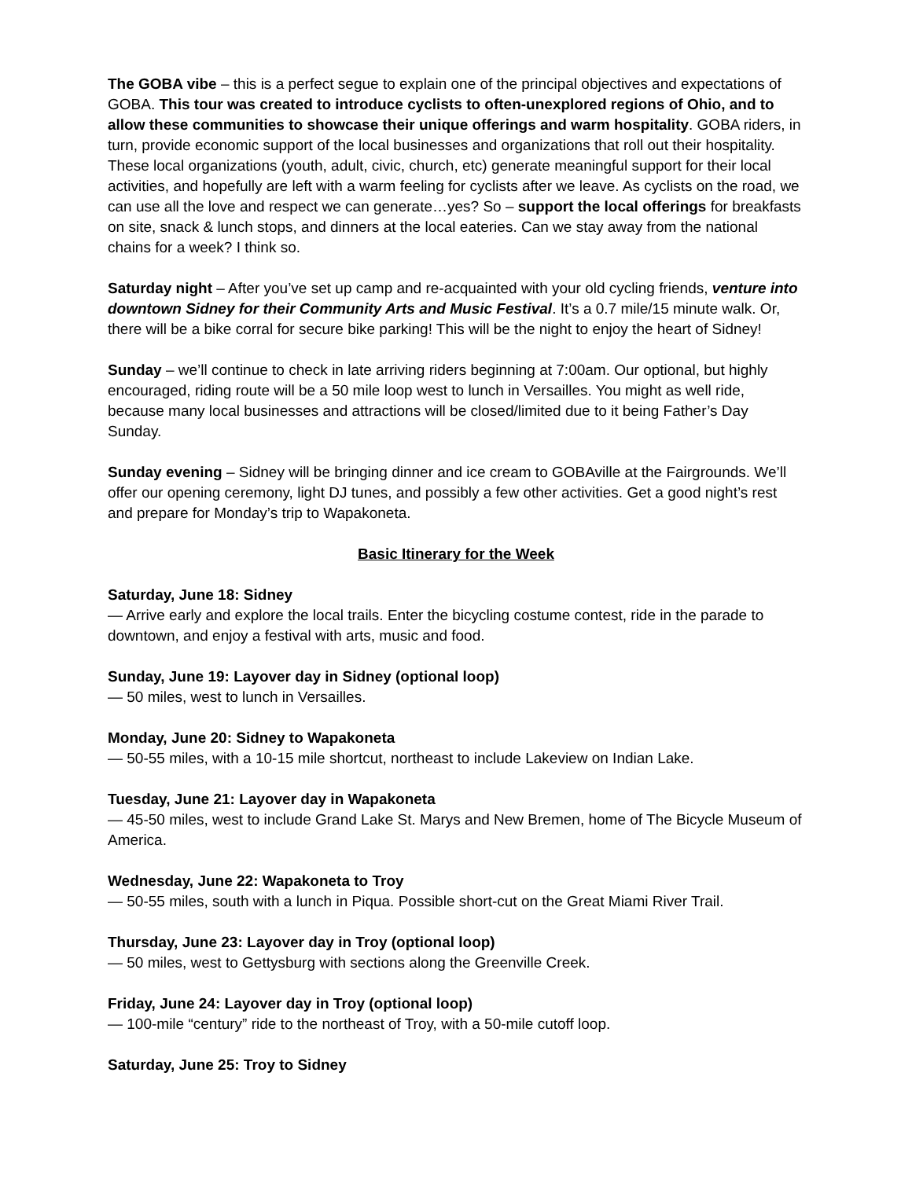The GOBA vibe – this is a perfect segue to explain one of the principal objectives and expectations of GOBA. This tour was created to introduce cyclists to often-unexplored regions of Ohio, and to allow these communities to showcase their unique offerings and warm hospitality. GOBA riders, in turn, provide economic support of the local businesses and organizations that roll out their hospitality. These local organizations (youth, adult, civic, church, etc) generate meaningful support for their local activities, and hopefully are left with a warm feeling for cyclists after we leave. As cyclists on the road, we can use all the love and respect we can generate…yes? So – support the local offerings for breakfasts on site, snack & lunch stops, and dinners at the local eateries. Can we stay away from the national chains for a week? I think so.
Saturday night – After you’ve set up camp and re-acquainted with your old cycling friends, venture into downtown Sidney for their Community Arts and Music Festival. It’s a 0.7 mile/15 minute walk. Or, there will be a bike corral for secure bike parking! This will be the night to enjoy the heart of Sidney!
Sunday – we’ll continue to check in late arriving riders beginning at 7:00am. Our optional, but highly encouraged, riding route will be a 50 mile loop west to lunch in Versailles. You might as well ride, because many local businesses and attractions will be closed/limited due to it being Father’s Day Sunday.
Sunday evening – Sidney will be bringing dinner and ice cream to GOBAville at the Fairgrounds. We’ll offer our opening ceremony, light DJ tunes, and possibly a few other activities. Get a good night’s rest and prepare for Monday’s trip to Wapakoneta.
Basic Itinerary for the Week
Saturday, June 18: Sidney
— Arrive early and explore the local trails. Enter the bicycling costume contest, ride in the parade to downtown, and enjoy a festival with arts, music and food.
Sunday, June 19: Layover day in Sidney (optional loop)
— 50 miles, west to lunch in Versailles.
Monday, June 20: Sidney to Wapakoneta
— 50-55 miles, with a 10-15 mile shortcut, northeast to include Lakeview on Indian Lake.
Tuesday, June 21: Layover day in Wapakoneta
— 45-50 miles, west to include Grand Lake St. Marys and New Bremen, home of The Bicycle Museum of America.
Wednesday, June 22: Wapakoneta to Troy
— 50-55 miles, south with a lunch in Piqua. Possible short-cut on the Great Miami River Trail.
Thursday, June 23: Layover day in Troy (optional loop)
— 50 miles, west to Gettysburg with sections along the Greenville Creek.
Friday, June 24: Layover day in Troy (optional loop)
— 100-mile “century” ride to the northeast of Troy, with a 50-mile cutoff loop.
Saturday, June 25: Troy to Sidney